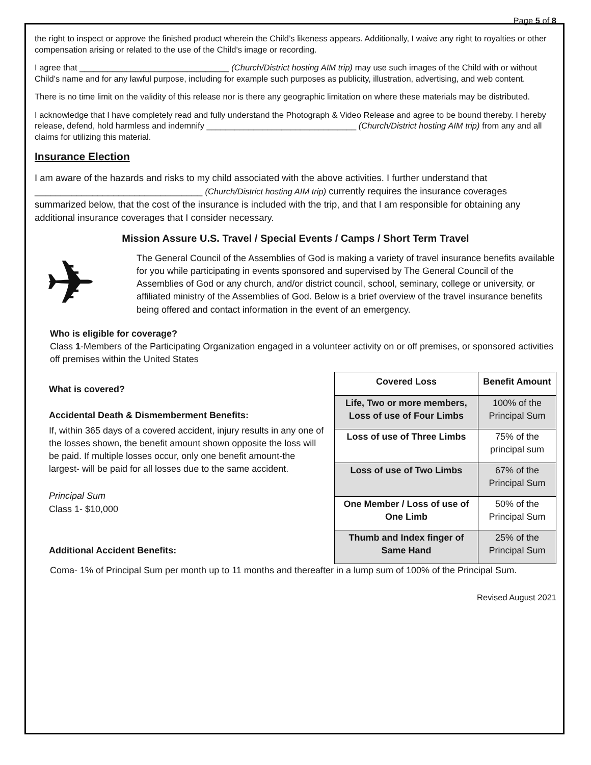Page 5 of 8
the right to inspect or approve the finished product wherein the Child’s likeness appears. Additionally, I waive any right to royalties or other compensation arising or related to the use of the Child’s image or recording.
I agree that ________________________________ (Church/District hosting AIM trip) may use such images of the Child with or without Child’s name and for any lawful purpose, including for example such purposes as publicity, illustration, advertising, and web content.
There is no time limit on the validity of this release nor is there any geographic limitation on where these materials may be distributed.
I acknowledge that I have completely read and fully understand the Photograph & Video Release and agree to be bound thereby. I hereby release, defend, hold harmless and indemnify ________________________________ (Church/District hosting AIM trip) from any and all claims for utilizing this material.
Insurance Election
I am aware of the hazards and risks to my child associated with the above activities. I further understand that ________________________________ (Church/District hosting AIM trip) currently requires the insurance coverages summarized below, that the cost of the insurance is included with the trip, and that I am responsible for obtaining any additional insurance coverages that I consider necessary.
Mission Assure U.S. Travel / Special Events / Camps / Short Term Travel
✈
The General Council of the Assemblies of God is making a variety of travel insurance benefits available for you while participating in events sponsored and supervised by The General Council of the Assemblies of God or any church, and/or district council, school, seminary, college or university, or affiliated ministry of the Assemblies of God. Below is a brief overview of the travel insurance benefits being offered and contact information in the event of an emergency.
Who is eligible for coverage?
Class 1-Members of the Participating Organization engaged in a volunteer activity on or off premises, or sponsored activities off premises within the United States
What is covered?
Accidental Death & Dismemberment Benefits:
If, within 365 days of a covered accident, injury results in any one of the losses shown, the benefit amount shown opposite the loss will be paid. If multiple losses occur, only one benefit amount-the largest- will be paid for all losses due to the same accident.
Principal Sum
Class 1- $10,000
Additional Accident Benefits:
| Covered Loss | Benefit Amount |
| --- | --- |
| Life, Two or more members, Loss of use of Four Limbs | 100% of the Principal Sum |
| Loss of use of Three Limbs | 75% of the principal sum |
| Loss of use of Two Limbs | 67% of the Principal Sum |
| One Member / Loss of use of One Limb | 50% of the Principal Sum |
| Thumb and Index finger of Same Hand | 25% of the Principal Sum |
Coma- 1% of Principal Sum per month up to 11 months and thereafter in a lump sum of 100% of the Principal Sum.
Revised August 2021